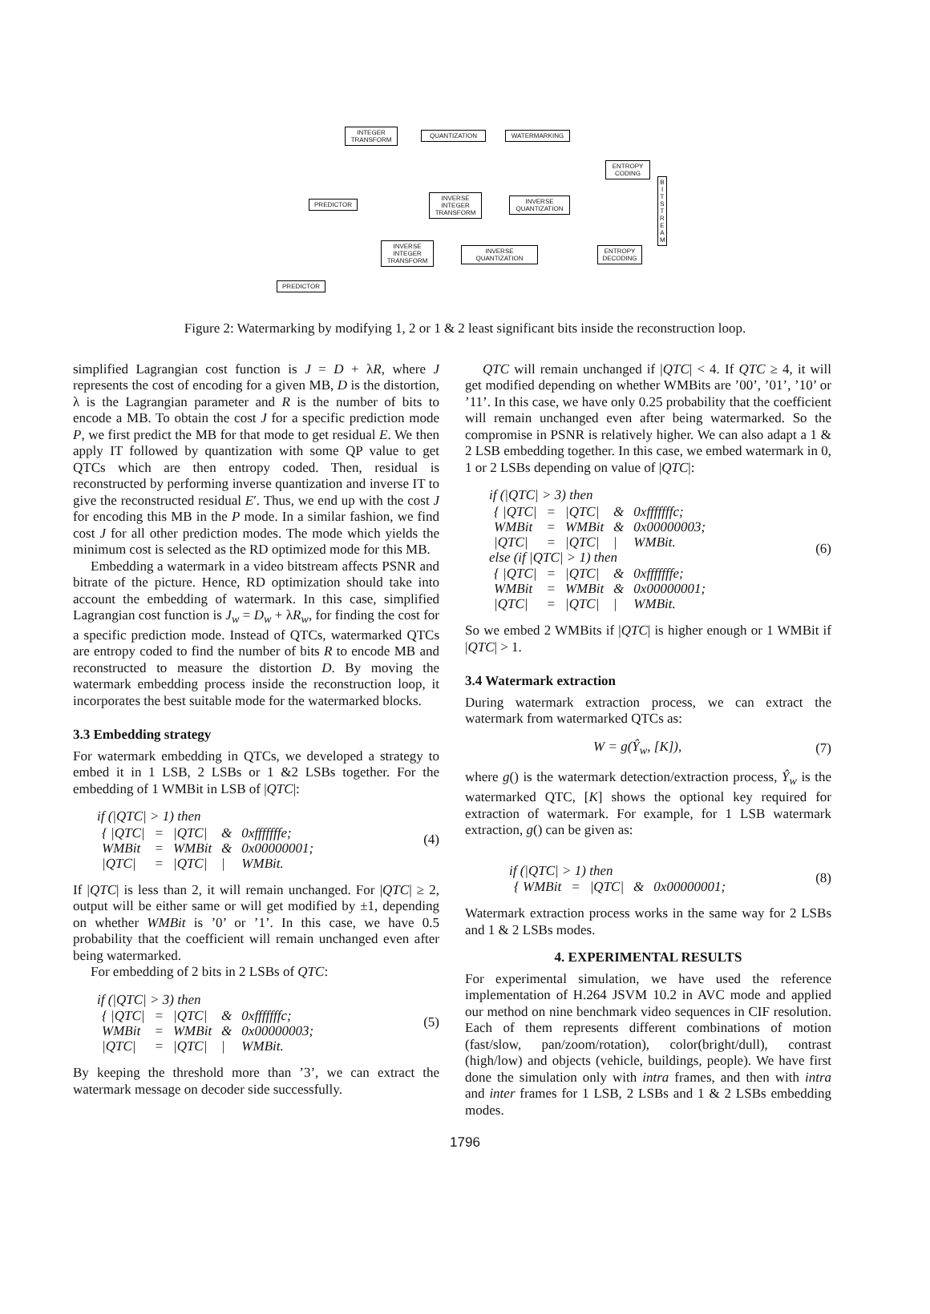INTEGER
TRANSFORM
QUANTIZATION WATERMARKING
ENTROPY
CODING
PREDICTOR
INVERSE
INTEGER
TRANSFORM
INVERSE
QUANTIZATION
INVERSE
INTEGER
TRANSFORM
INVERSE
QUANTIZATION
ENTROPY
DECODING
PREDICTOR
B I T S T R E A M
Figure 2: Watermarking by modifying 1, 2 or 1 & 2 least significant bits inside the reconstruction loop.
simplified Lagrangian cost function is J = D + λR, where J represents the cost of encoding for a given MB, D is the distortion, λ is the Lagrangian parameter and R is the number of bits to encode a MB. To obtain the cost J for a specific prediction mode P, we first predict the MB for that mode to get residual E. We then apply IT followed by quantization with some QP value to get QTCs which are then entropy coded. Then, residual is reconstructed by performing inverse quantization and inverse IT to give the reconstructed residual E′. Thus, we end up with the cost J for encoding this MB in the P mode. In a similar fashion, we find cost J for all other prediction modes. The mode which yields the minimum cost is selected as the RD optimized mode for this MB.
Embedding a watermark in a video bitstream affects PSNR and bitrate of the picture. Hence, RD optimization should take into account the embedding of watermark. In this case, simplified Lagrangian cost function is J<sub>w</sub> = D<sub>w</sub> + λR<sub>w</sub>, for finding the cost for a specific prediction mode. Instead of QTCs, watermarked QTCs are entropy coded to find the number of bits R to encode MB and reconstructed to measure the distortion D. By moving the watermark embedding process inside the reconstruction loop, it incorporates the best suitable mode for the watermarked blocks.
3.3 Embedding strategy
For watermark embedding in QTCs, we developed a strategy to embed it in 1 LSB, 2 LSBs or 1 &2 LSBs together. For the embedding of 1 WMBit in LSB of |QTC|:
if (|QTC| > 1) then
| { /QTC/ | = | /QTC/ | & | 0xfffffffe; |
| WMBit | = | WMBit | & | 0x00000001; |
| /QTC/ | = | /QTC/ | / | WMBit. |
(4)
If |QTC| is less than 2, it will remain unchanged. For |QTC| ≥ 2, output will be either same or will get modified by ±1, depending on whether WMBit is ’0’ or ’1’. In this case, we have 0.5 probability that the coefficient will remain unchanged even after being watermarked.
For embedding of 2 bits in 2 LSBs of QTC:
if (|QTC| > 3) then
| { /QTC/ | = | /QTC/ | & | 0xfffffffc; |
| WMBit | = | WMBit | & | 0x00000003; |
| /QTC/ | = | /QTC/ | / | WMBit. |
(5)
By keeping the threshold more than ’3’, we can extract the watermark message on decoder side successfully.
QTC will remain unchanged if |QTC| < 4. If QTC ≥ 4, it will get modified depending on whether WMBits are ’00’, ’01’, ’10’ or ’11’. In this case, we have only 0.25 probability that the coefficient will remain unchanged even after being watermarked. So the compromise in PSNR is relatively higher. We can also adapt a 1 & 2 LSB embedding together. In this case, we embed watermark in 0, 1 or 2 LSBs depending on value of |QTC|:
if (|QTC| > 3) then
| { /QTC/ | = | /QTC/ | & | 0xfffffffc; |
| WMBit | = | WMBit | & | 0x00000003; |
| /QTC/ | = | /QTC/ | / | WMBit. |
else (if |QTC| > 1) then
| { /QTC/ | = | /QTC/ | & | 0xfffffffe; |
| WMBit | = | WMBit | & | 0x00000001; |
| /QTC/ | = | /QTC/ | / | WMBit. |
(6)
So we embed 2 WMBits if |QTC| is higher enough or 1 WMBit if |QTC| > 1.
3.4 Watermark extraction
During watermark extraction process, we can extract the watermark from watermarked QTCs as:
W = g(Ŷ<sub>w</sub>, [K]), (7)
where g() is the watermark detection/extraction process, Ŷ<sub>w</sub> is the watermarked QTC, [K] shows the optional key required for extraction of watermark. For example, for 1 LSB watermark extraction, g() can be given as:
if (|QTC| > 1) then
| { WMBit | = | /QTC/ | & | 0x00000001; |
(8)
Watermark extraction process works in the same way for 2 LSBs and 1 & 2 LSBs modes.
4. EXPERIMENTAL RESULTS
For experimental simulation, we have used the reference implementation of H.264 JSVM 10.2 in AVC mode and applied our method on nine benchmark video sequences in CIF resolution. Each of them represents different combinations of motion (fast/slow, pan/zoom/rotation), color(bright/dull), contrast (high/low) and objects (vehicle, buildings, people). We have first done the simulation only with intra frames, and then with intra and inter frames for 1 LSB, 2 LSBs and 1 & 2 LSBs embedding modes.
1796